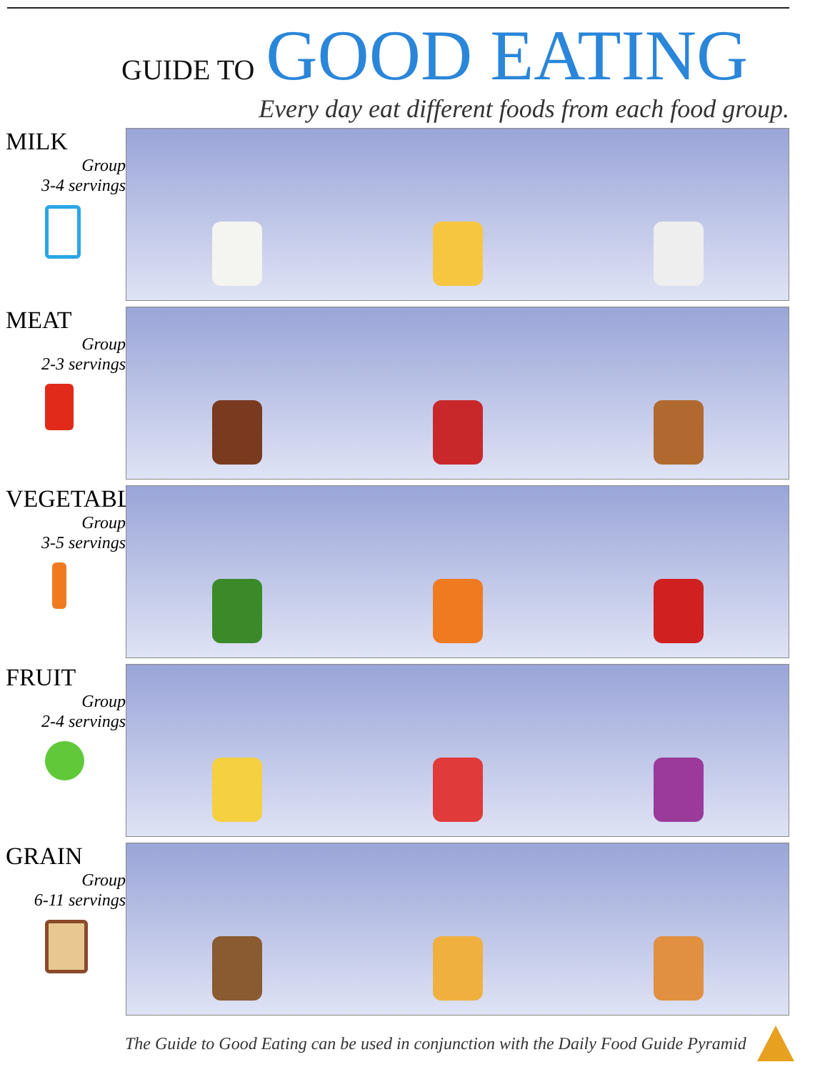GUIDE TO GOOD EATING
Every day eat different foods from each food group.
MILK
Group
3-4 servings
MEAT
Group
2-3 servings
VEGETABLE
Group
3-5 servings
FRUIT
Group
2-4 servings
GRAIN
Group
6-11 servings
The Guide to Good Eating can be used in conjunction with the Daily Food Guide Pyramid